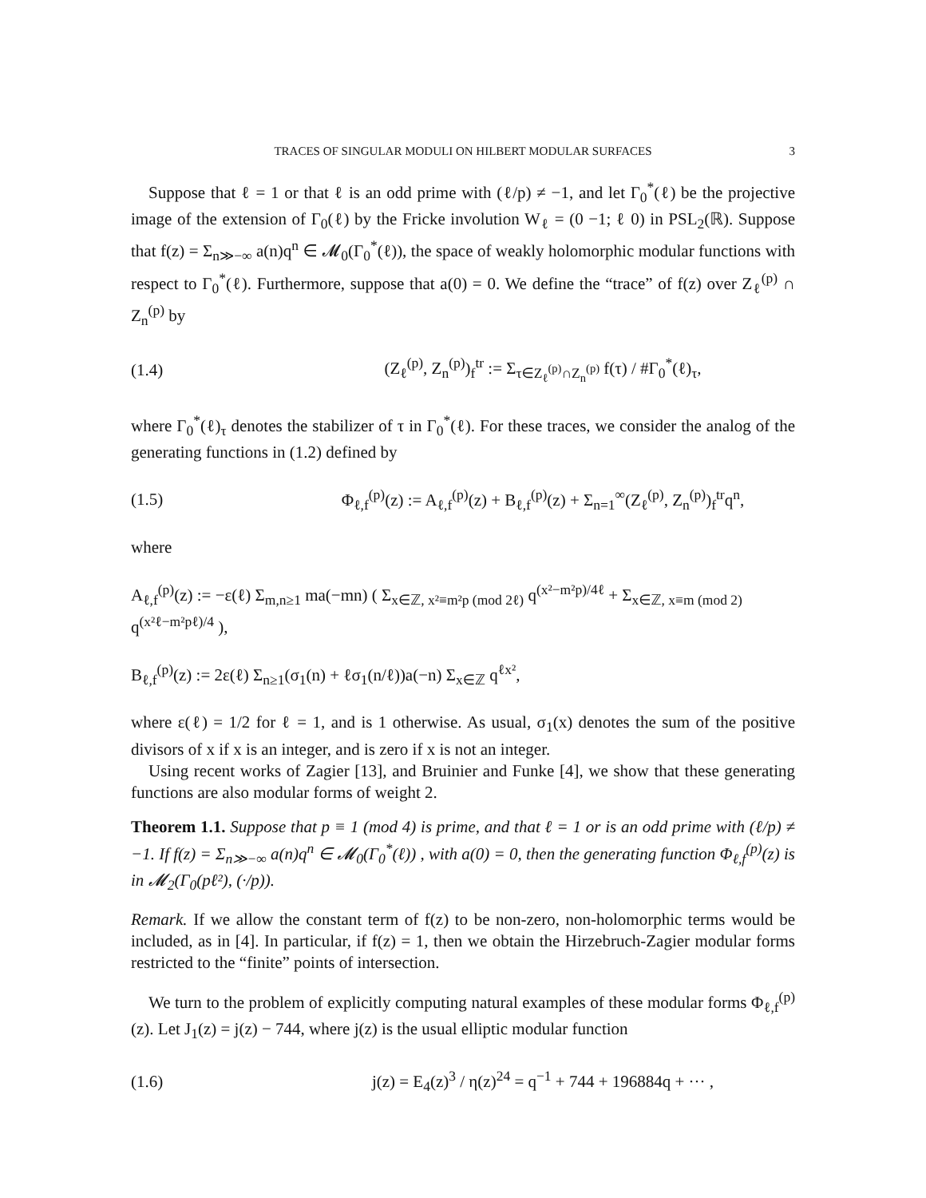TRACES OF SINGULAR MODULI ON HILBERT MODULAR SURFACES 3
Suppose that ℓ = 1 or that ℓ is an odd prime with (ℓ/p) ≠ −1, and let Γ<sub>0</sub><sup>*</sup>(ℓ) be the projective image of the extension of Γ<sub>0</sub>(ℓ) by the Fricke involution W<sub>ℓ</sub> = (0 −1; ℓ 0) in PSL<sub>2</sub>(ℝ). Suppose that f(z) = Σ<sub>n≫−∞</sub> a(n)q<sup>n</sup> ∈ 𝓜<sub>0</sub>(Γ<sub>0</sub><sup>*</sup>(ℓ)), the space of weakly holomorphic modular functions with respect to Γ<sub>0</sub><sup>*</sup>(ℓ). Furthermore, suppose that a(0) = 0. We define the “trace” of f(z) over Z<sub>ℓ</sub><sup>(p)</sup> ∩ Z<sub>n</sub><sup>(p)</sup> by
(1.4)
(Z<sub>ℓ</sub><sup>(p)</sup>, Z<sub>n</sub><sup>(p)</sup>)<sub>f</sub><sup>tr</sup> := Σ<sub>τ∈Z<sub>ℓ</sub><sup>(p)</sup>∩Z<sub>n</sub><sup>(p)</sup></sub> f(τ) / #Γ<sub>0</sub><sup>*</sup>(ℓ)<sub>τ</sub>,
where Γ<sub>0</sub><sup>*</sup>(ℓ)<sub>τ</sub> denotes the stabilizer of τ in Γ<sub>0</sub><sup>*</sup>(ℓ). For these traces, we consider the analog of the generating functions in (1.2) defined by
(1.5)
Φ<sub>ℓ,f</sub><sup>(p)</sup>(z) := A<sub>ℓ,f</sub><sup>(p)</sup>(z) + B<sub>ℓ,f</sub><sup>(p)</sup>(z) + Σ<sub>n=1</sub><sup>∞</sup>(Z<sub>ℓ</sub><sup>(p)</sup>, Z<sub>n</sub><sup>(p)</sup>)<sub>f</sub><sup>tr</sup>q<sup>n</sup>,
where
A<sub>ℓ,f</sub><sup>(p)</sup>(z) := −ε(ℓ) Σ<sub>m,n≥1</sub> ma(−mn) ( Σ<sub>x∈ℤ, x²≡m²p (mod 2ℓ)</sub> q<sup>(x²−m²p)/4ℓ</sup> + Σ<sub>x∈ℤ, x≡m (mod 2)</sub> q<sup>(x²ℓ−m²pℓ)/4</sup> ),
B<sub>ℓ,f</sub><sup>(p)</sup>(z) := 2ε(ℓ) Σ<sub>n≥1</sub>(σ<sub>1</sub>(n) + ℓσ<sub>1</sub>(n/ℓ))a(−n) Σ<sub>x∈ℤ</sub> q<sup>ℓx²</sup>,
where ε(ℓ) = 1/2 for ℓ = 1, and is 1 otherwise. As usual, σ<sub>1</sub>(x) denotes the sum of the positive divisors of x if x is an integer, and is zero if x is not an integer.
Using recent works of Zagier [13], and Bruinier and Funke [4], we show that these generating functions are also modular forms of weight 2.
Theorem 1.1. Suppose that p ≡ 1 (mod 4) is prime, and that ℓ = 1 or is an odd prime with (ℓ/p) ≠ −1. If f(z) = Σ<sub>n≫−∞</sub> a(n)q<sup>n</sup> ∈ 𝓜<sub>0</sub>(Γ<sub>0</sub><sup>*</sup>(ℓ)) , with a(0) = 0, then the generating function Φ<sub>ℓ,f</sub><sup>(p)</sup>(z) is in 𝓜<sub>2</sub>(Γ<sub>0</sub>(pℓ²), (·/p)).
Remark. If we allow the constant term of f(z) to be non-zero, non-holomorphic terms would be included, as in [4]. In particular, if f(z) = 1, then we obtain the Hirzebruch-Zagier modular forms restricted to the “finite” points of intersection.
We turn to the problem of explicitly computing natural examples of these modular forms Φ<sub>ℓ,f</sub><sup>(p)</sup>(z). Let J<sub>1</sub>(z) = j(z) − 744, where j(z) is the usual elliptic modular function
(1.6)
j(z) = E<sub>4</sub>(z)<sup>3</sup> / η(z)<sup>24</sup> = q<sup>−1</sup> + 744 + 196884q + ··· ,